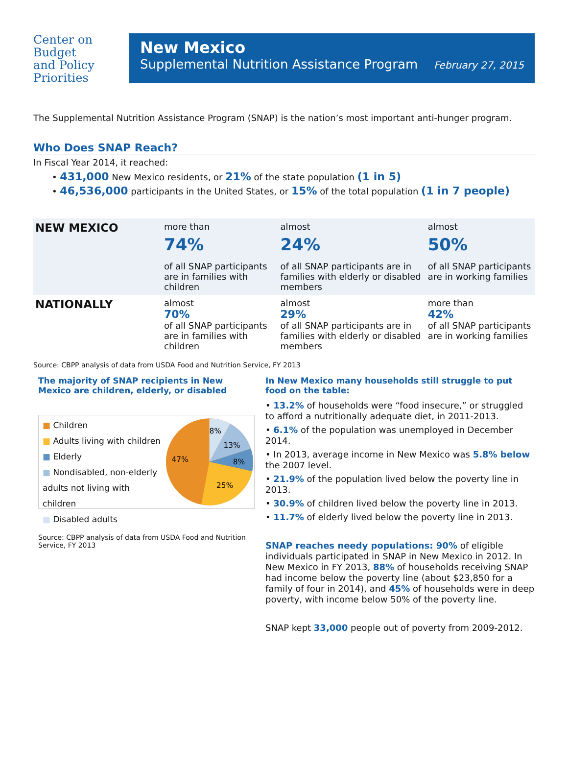Center on
Budget
and Policy
Priorities
New Mexico
Supplemental Nutrition Assistance Program February 27, 2015
The Supplemental Nutrition Assistance Program (SNAP) is the nation’s most important anti-hunger program.
Who Does SNAP Reach?
In Fiscal Year 2014, it reached:
• 431,000 New Mexico residents, or 21% of the state population (1 in 5)
• 46,536,000 participants in the United States, or 15% of the total population (1 in 7 people)
| NEW MEXICO | more than 74% of all SNAP participants are in families with children | almost 24% of all SNAP participants are in families with elderly or disabled members | almost 50% of all SNAP participants are in working families |
| NATIONALLY | almost 70% of all SNAP participants are in families with children | almost 29% of all SNAP participants are in families with elderly or disabled members | more than 42% of all SNAP participants are in working families |
Source: CBPP analysis of data from USDA Food and Nutrition Service, FY 2013
The majority of SNAP recipients in New Mexico are children, elderly, or disabled
■ Children
■ Adults living with children
■ Elderly
■ Nondisabled, non-elderly adults not living with children
■ Disabled adults
47%
25%
8%
13%
8%
Source: CBPP analysis of data from USDA Food and Nutrition Service, FY 2013
In New Mexico many households still struggle to put food on the table:
• 13.2% of households were “food insecure,” or struggled to afford a nutritionally adequate diet, in 2011-2013.
• 6.1% of the population was unemployed in December 2014.
• In 2013, average income in New Mexico was 5.8% below the 2007 level.
• 21.9% of the population lived below the poverty line in 2013.
• 30.9% of children lived below the poverty line in 2013.
• 11.7% of elderly lived below the poverty line in 2013.
SNAP reaches needy populations: 90% of eligible individuals participated in SNAP in New Mexico in 2012. In New Mexico in FY 2013, 88% of households receiving SNAP had income below the poverty line (about $23,850 for a family of four in 2014), and 45% of households were in deep poverty, with income below 50% of the poverty line.
SNAP kept 33,000 people out of poverty from 2009-2012.